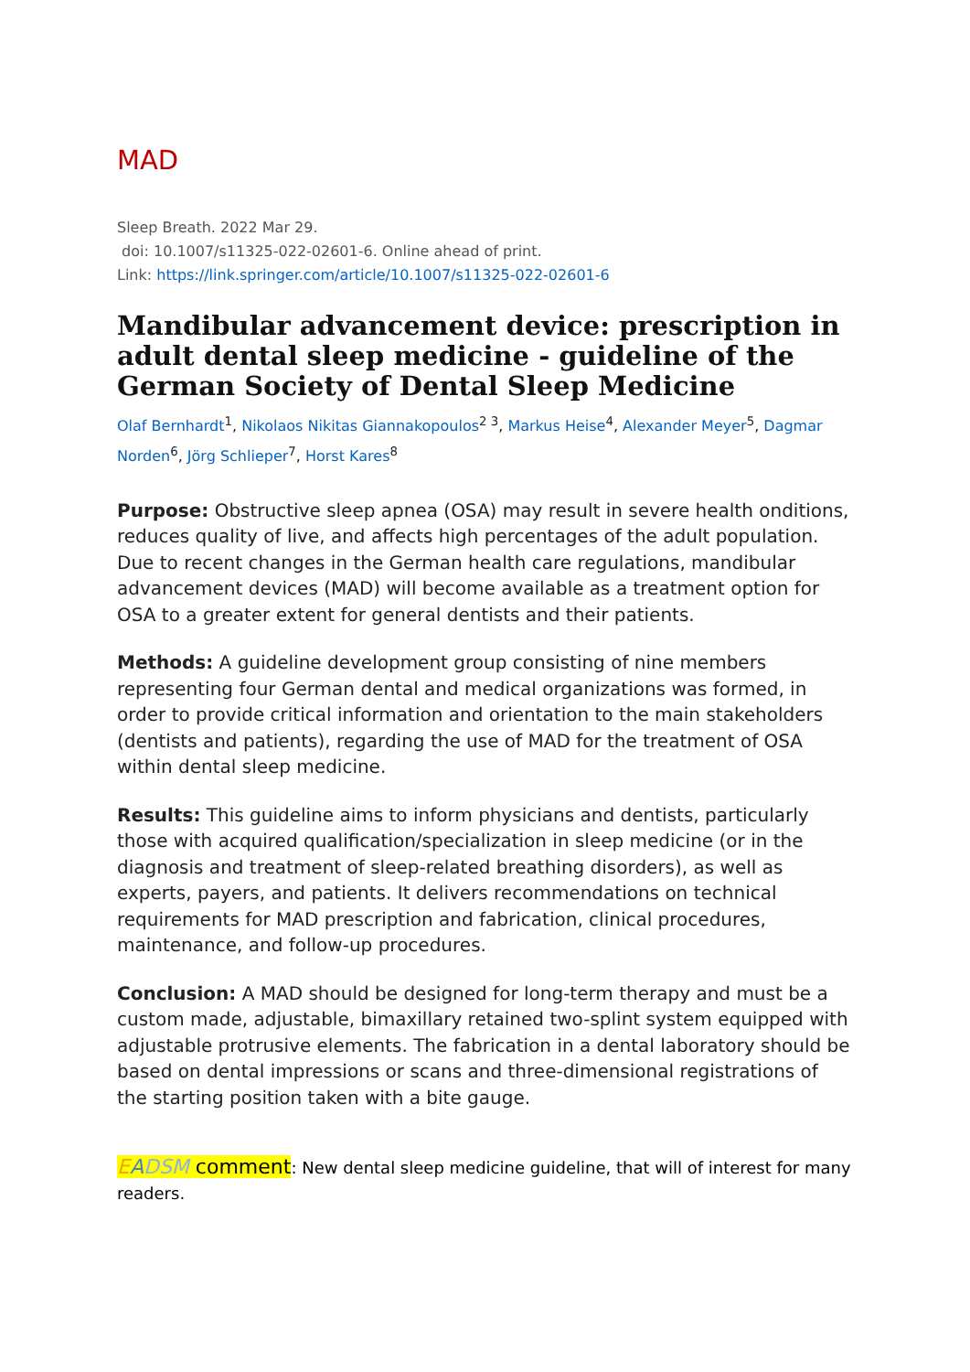MAD
Sleep Breath. 2022 Mar 29.
doi: 10.1007/s11325-022-02601-6. Online ahead of print.
Link: https://link.springer.com/article/10.1007/s11325-022-02601-6
Mandibular advancement device: prescription in adult dental sleep medicine - guideline of the German Society of Dental Sleep Medicine
Olaf Bernhardt<sup>1</sup>, Nikolaos Nikitas Giannakopoulos<sup>2 3</sup>, Markus Heise<sup>4</sup>, Alexander Meyer<sup>5</sup>, Dagmar Norden<sup>6</sup>, Jörg Schlieper<sup>7</sup>, Horst Kares<sup>8</sup>
Purpose: Obstructive sleep apnea (OSA) may result in severe health onditions, reduces quality of live, and affects high percentages of the adult population. Due to recent changes in the German health care regulations, mandibular advancement devices (MAD) will become available as a treatment option for OSA to a greater extent for general dentists and their patients.
Methods: A guideline development group consisting of nine members representing four German dental and medical organizations was formed, in order to provide critical information and orientation to the main stakeholders (dentists and patients), regarding the use of MAD for the treatment of OSA within dental sleep medicine.
Results: This guideline aims to inform physicians and dentists, particularly those with acquired qualification/specialization in sleep medicine (or in the diagnosis and treatment of sleep-related breathing disorders), as well as experts, payers, and patients. It delivers recommendations on technical requirements for MAD prescription and fabrication, clinical procedures, maintenance, and follow-up procedures.
Conclusion: A MAD should be designed for long-term therapy and must be a custom made, adjustable, bimaxillary retained two-splint system equipped with adjustable protrusive elements. The fabrication in a dental laboratory should be based on dental impressions or scans and three-dimensional registrations of the starting position taken with a bite gauge.
EADSM comment: New dental sleep medicine guideline, that will of interest for many readers.